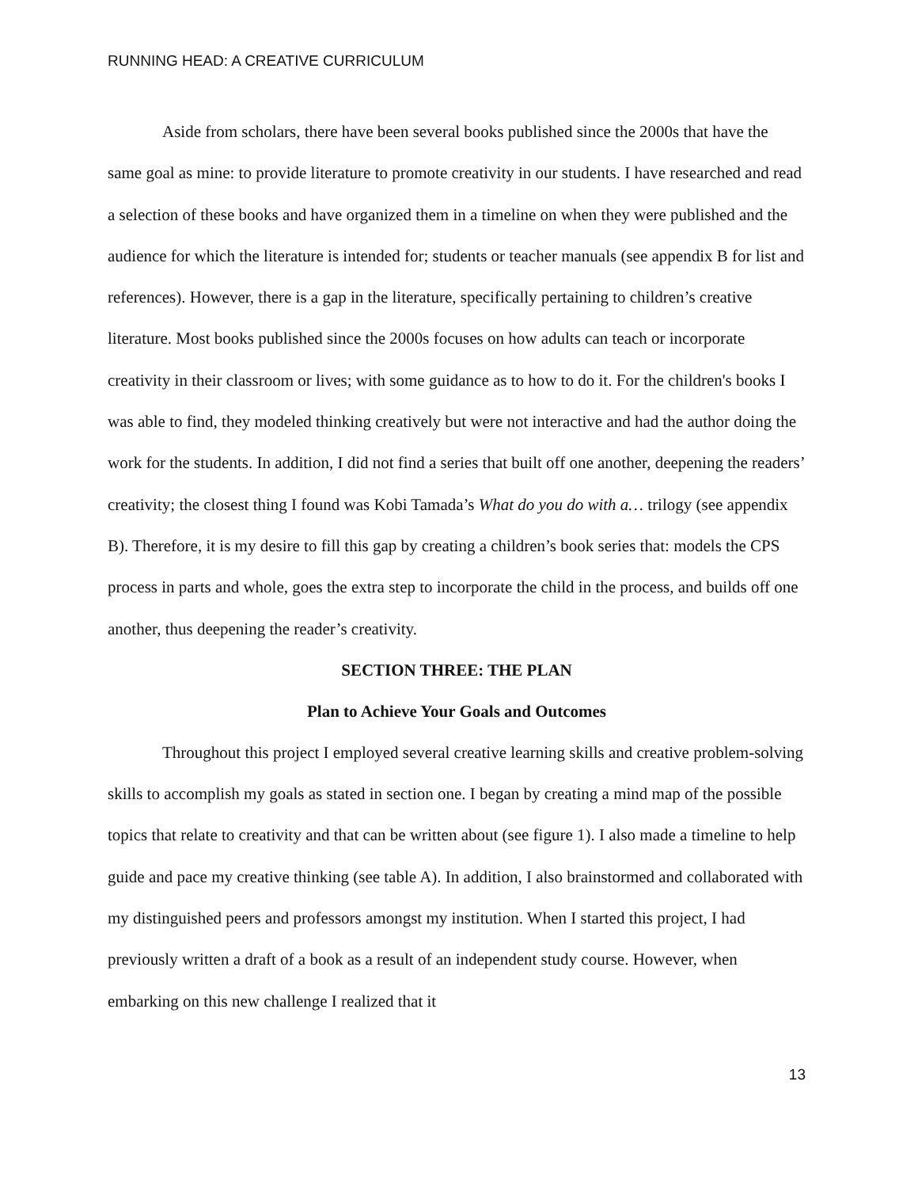RUNNING HEAD: A CREATIVE CURRICULUM
Aside from scholars, there have been several books published since the 2000s that have the same goal as mine: to provide literature to promote creativity in our students. I have researched and read a selection of these books and have organized them in a timeline on when they were published and the audience for which the literature is intended for; students or teacher manuals (see appendix B for list and references). However, there is a gap in the literature, specifically pertaining to children’s creative literature. Most books published since the 2000s focuses on how adults can teach or incorporate creativity in their classroom or lives; with some guidance as to how to do it. For the children's books I was able to find, they modeled thinking creatively but were not interactive and had the author doing the work for the students. In addition, I did not find a series that built off one another, deepening the readers’ creativity; the closest thing I found was Kobi Tamada’s What do you do with a… trilogy (see appendix B). Therefore, it is my desire to fill this gap by creating a children’s book series that: models the CPS process in parts and whole, goes the extra step to incorporate the child in the process, and builds off one another, thus deepening the reader’s creativity.
SECTION THREE: THE PLAN
Plan to Achieve Your Goals and Outcomes
Throughout this project I employed several creative learning skills and creative problem-solving skills to accomplish my goals as stated in section one. I began by creating a mind map of the possible topics that relate to creativity and that can be written about (see figure 1). I also made a timeline to help guide and pace my creative thinking (see table A). In addition, I also brainstormed and collaborated with my distinguished peers and professors amongst my institution. When I started this project, I had previously written a draft of a book as a result of an independent study course. However, when embarking on this new challenge I realized that it
13